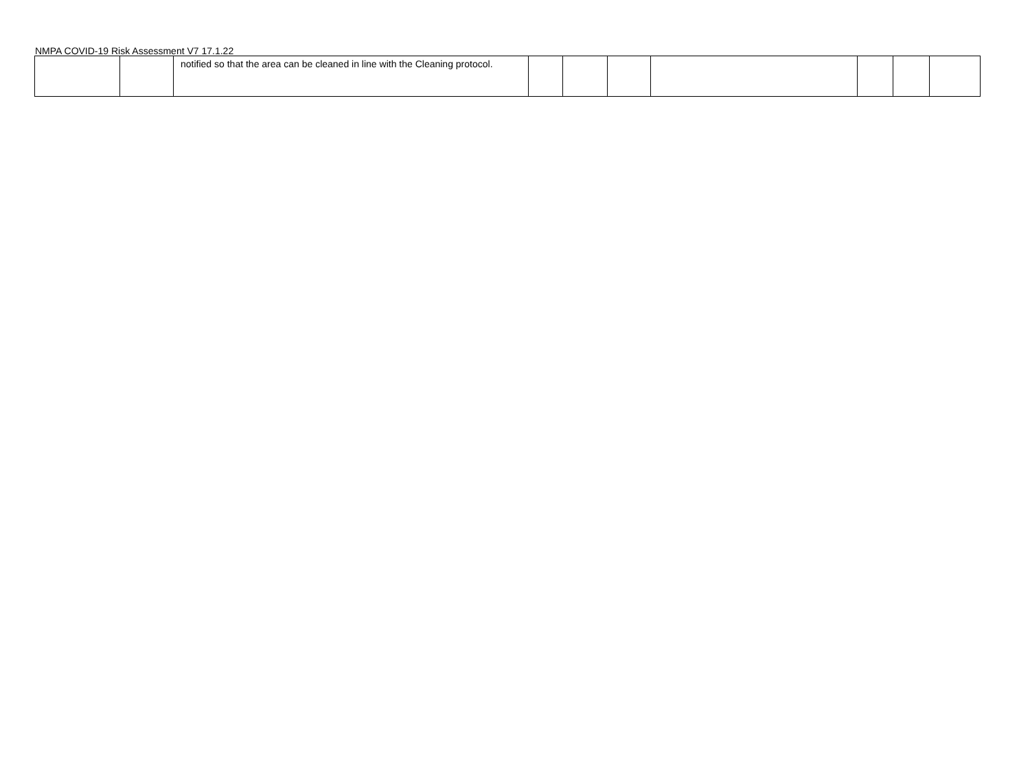NMPA COVID-19 Risk Assessment V7 17.1.22
| | | notified so that the area can be cleaned in line with the Cleaning protocol. | | | | | | | |